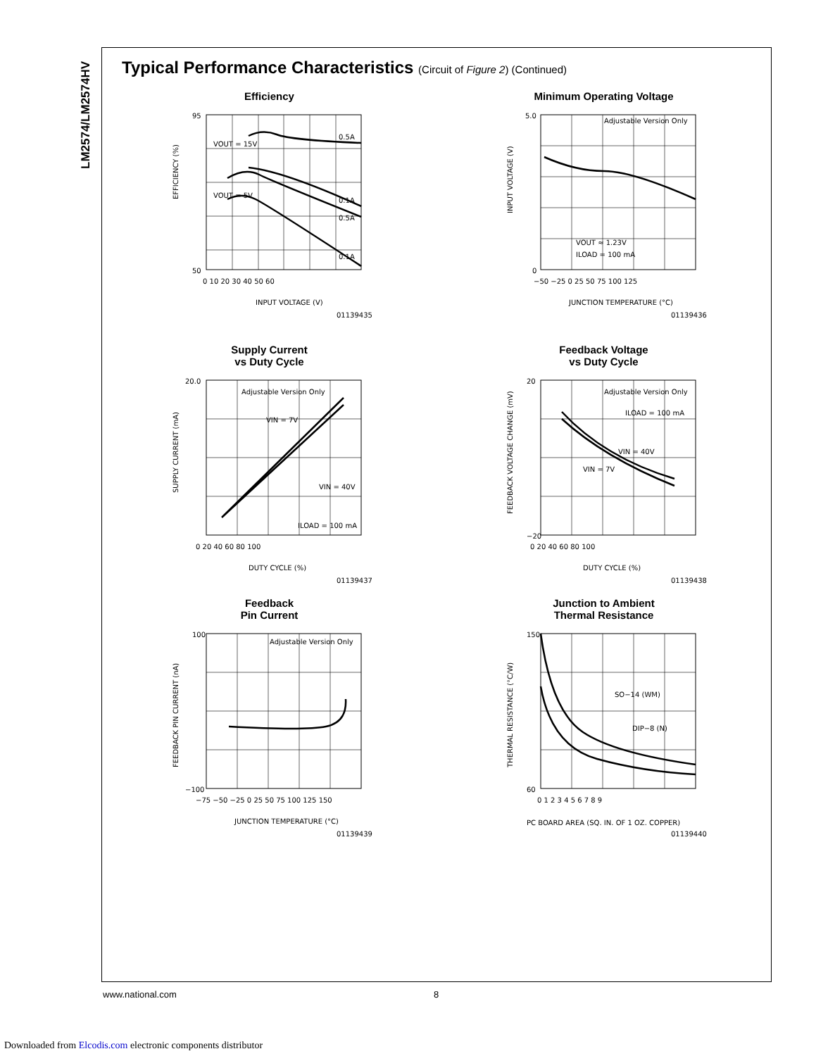LM2574/LM2574HV
Typical Performance Characteristics (Circuit of Figure 2) (Continued)
Efficiency
50
95
VOUT = 15V
VOUT = 5V
0.5A
0.1A
0.5A
0.1A
0 10 20 30 40 50 60
INPUT VOLTAGE (V)
EFFICIENCY (%)
01139435
Minimum Operating Voltage
Adjustable Version Only
VOUT ≈ 1.23V
ILOAD = 100 mA
5.0
0
−50 −25 0 25 50 75 100 125
JUNCTION TEMPERATURE (°C)
INPUT VOLTAGE (V)
01139436
Supply Current
vs Duty Cycle
Adjustable Version Only
VIN = 7V
VIN = 40V
ILOAD = 100 mA
20.0
0 20 40 60 80 100
DUTY CYCLE (%)
SUPPLY CURRENT (mA)
01139437
Feedback Voltage
vs Duty Cycle
Adjustable Version Only
ILOAD = 100 mA
VIN = 40V
VIN = 7V
20
−20
0 20 40 60 80 100
DUTY CYCLE (%)
FEEDBACK VOLTAGE CHANGE (mV)
01139438
Feedback
Pin Current
Adjustable Version Only
100
−100
−75 −50 −25 0 25 50 75 100 125 150
JUNCTION TEMPERATURE (°C)
FEEDBACK PIN CURRENT (nA)
01139439
Junction to Ambient
Thermal Resistance
SO−14 (WM)
DIP−8 (N)
150
60
0 1 2 3 4 5 6 7 8 9
PC BOARD AREA (SQ. IN. OF 1 OZ. COPPER)
THERMAL RESISTANCE (°C/W)
01139440
www.national.com 8
Downloaded from Elcodis.com electronic components distributor